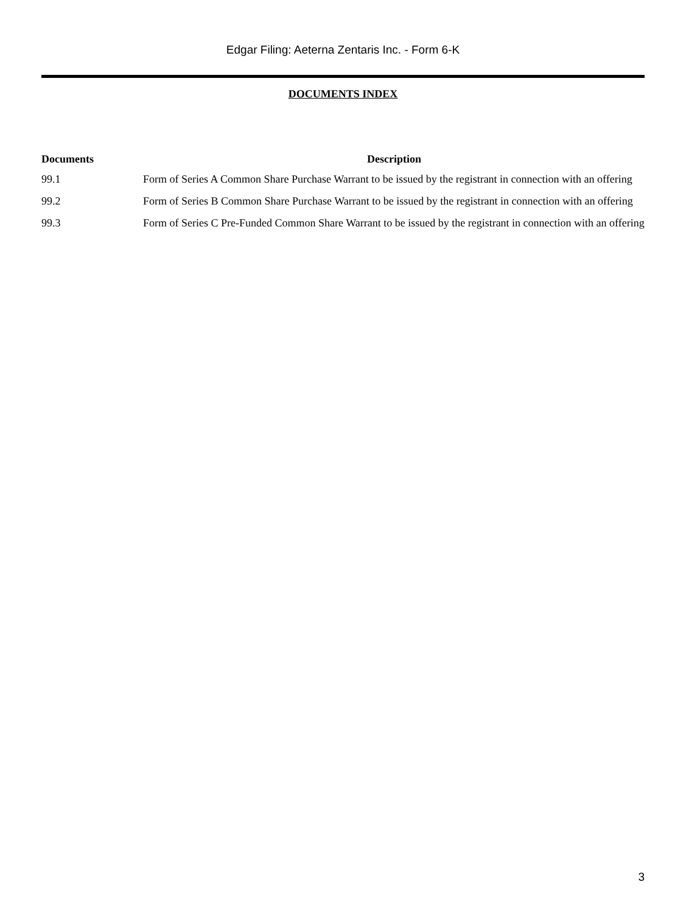Edgar Filing: Aeterna Zentaris Inc. - Form 6-K
DOCUMENTS INDEX
| Documents | Description |
| --- | --- |
| 99.1 | Form of Series A Common Share Purchase Warrant to be issued by the registrant in connection with an offering |
| 99.2 | Form of Series B Common Share Purchase Warrant to be issued by the registrant in connection with an offering |
| 99.3 | Form of Series C Pre-Funded Common Share Warrant to be issued by the registrant in connection with an offering |
3